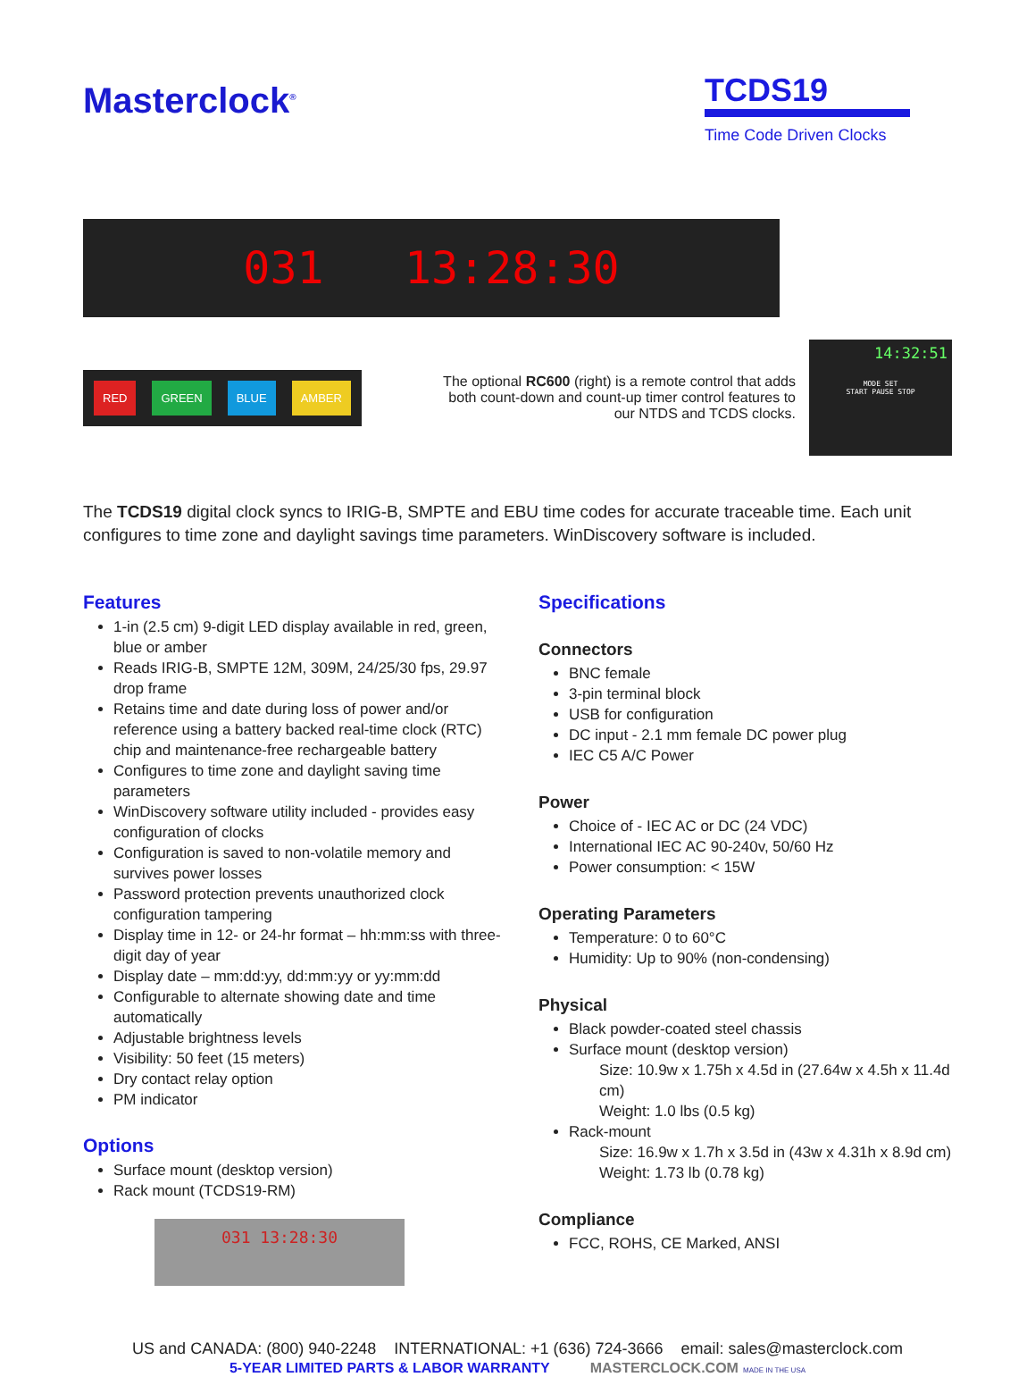Masterclock<sup>®</sup>
TCDS19
Time Code Driven Clocks
031 13:28:30
RED GREEN BLUE AMBER
The optional RC600 (right) is a remote control that adds both count-down and count-up timer control features to our NTDS and TCDS clocks.
14:32:51
MODE SET
START PAUSE STOP
The TCDS19 digital clock syncs to IRIG-B, SMPTE and EBU time codes for accurate traceable time. Each unit configures to time zone and daylight savings time parameters. WinDiscovery software is included.
Features
1-in (2.5 cm) 9-digit LED display available in red, green, blue or amber
Reads IRIG-B, SMPTE 12M, 309M, 24/25/30 fps, 29.97 drop frame
Retains time and date during loss of power and/or reference using a battery backed real-time clock (RTC) chip and maintenance-free rechargeable battery
Configures to time zone and daylight saving time parameters
WinDiscovery software utility included - provides easy configuration of clocks
Configuration is saved to non-volatile memory and survives power losses
Password protection prevents unauthorized clock configuration tampering
Display time in 12- or 24-hr format – hh:mm:ss with three-digit day of year
Display date – mm:dd:yy, dd:mm:yy or yy:mm:dd
Configurable to alternate showing date and time automatically
Adjustable brightness levels
Visibility: 50 feet (15 meters)
Dry contact relay option
PM indicator
Options
Surface mount (desktop version)
Rack mount (TCDS19-RM)
031 13:28:30
Specifications
Connectors
BNC female
3-pin terminal block
USB for configuration
DC input - 2.1 mm female DC power plug
IEC C5 A/C Power
Power
Choice of - IEC AC or DC (24 VDC)
International IEC AC 90-240v, 50/60 Hz
Power consumption: < 15W
Operating Parameters
Temperature: 0 to 60°C
Humidity: Up to 90% (non-condensing)
Physical
Black powder-coated steel chassis
Surface mount (desktop version)
Size: 10.9w x 1.75h x 4.5d in (27.64w x 4.5h x 11.4d cm)
Weight: 1.0 lbs (0.5 kg)
Rack-mount
Size: 16.9w x 1.7h x 3.5d in (43w x 4.31h x 8.9d cm)
Weight: 1.73 lb (0.78 kg)
Compliance
FCC, ROHS, CE Marked, ANSI
US and CANADA: (800) 940-2248 INTERNATIONAL: +1 (636) 724-3666 email: sales@masterclock.com
5-YEAR LIMITED PARTS & LABOR WARRANTY MASTERCLOCK.COM MADE IN THE USA